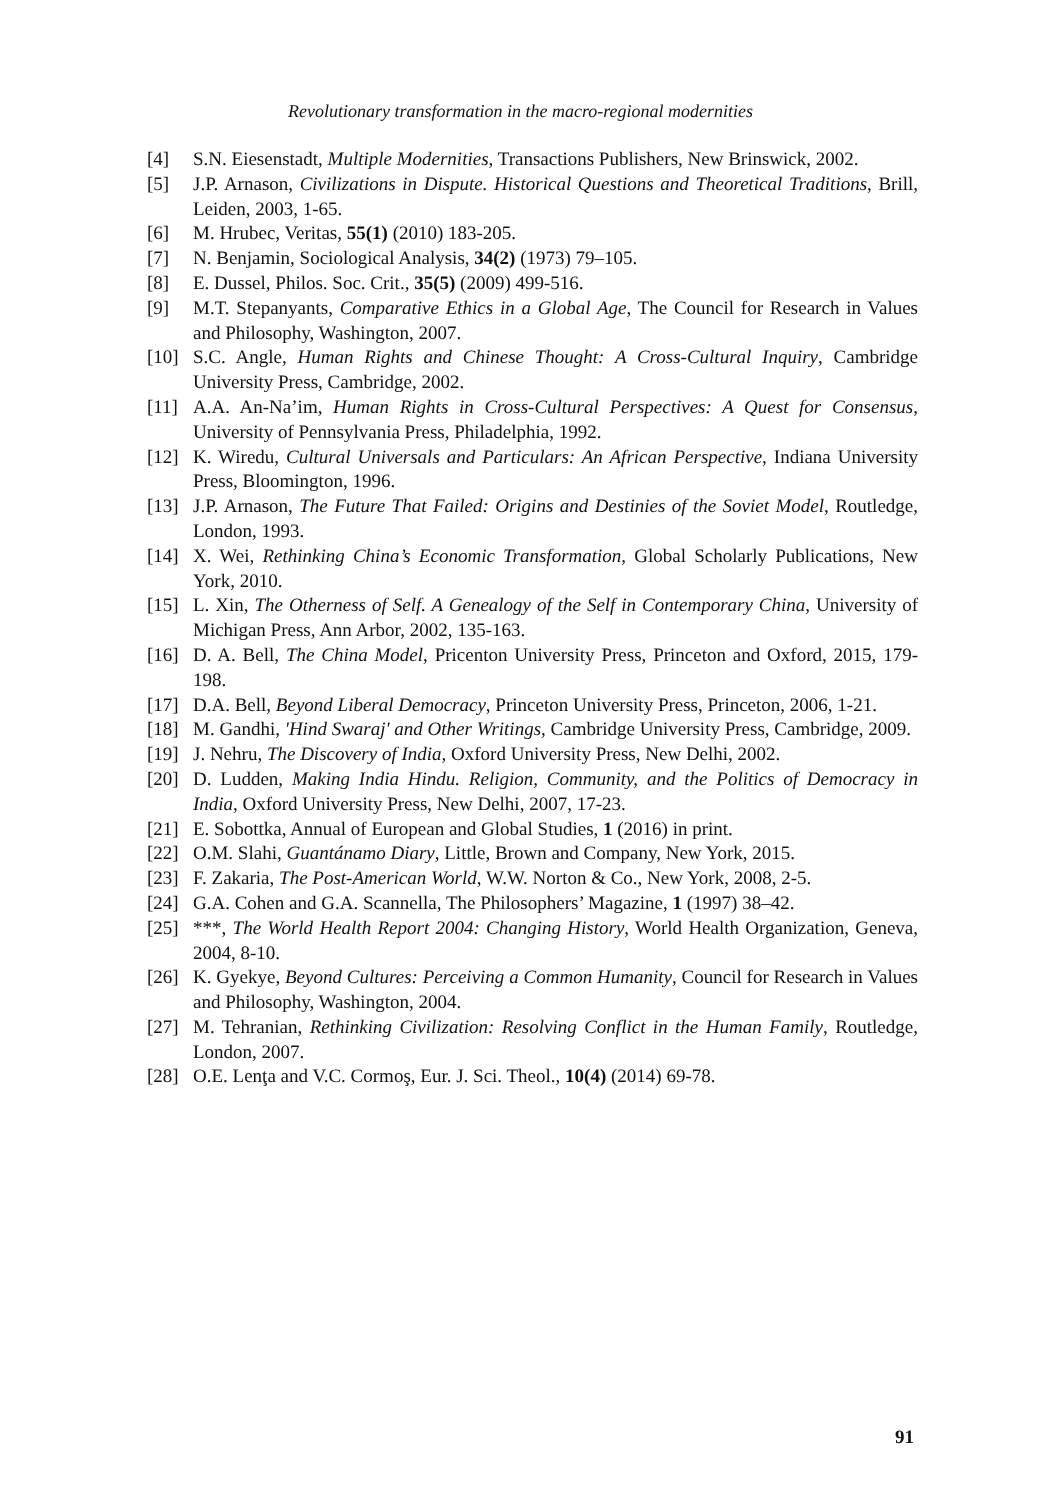Revolutionary transformation in the macro-regional modernities
[4] S.N. Eiesenstadt, Multiple Modernities, Transactions Publishers, New Brinswick, 2002.
[5] J.P. Arnason, Civilizations in Dispute. Historical Questions and Theoretical Traditions, Brill, Leiden, 2003, 1-65.
[6] M. Hrubec, Veritas, 55(1) (2010) 183-205.
[7] N. Benjamin, Sociological Analysis, 34(2) (1973) 79–105.
[8] E. Dussel, Philos. Soc. Crit., 35(5) (2009) 499-516.
[9] M.T. Stepanyants, Comparative Ethics in a Global Age, The Council for Research in Values and Philosophy, Washington, 2007.
[10] S.C. Angle, Human Rights and Chinese Thought: A Cross-Cultural Inquiry, Cambridge University Press, Cambridge, 2002.
[11] A.A. An-Na’im, Human Rights in Cross-Cultural Perspectives: A Quest for Consensus, University of Pennsylvania Press, Philadelphia, 1992.
[12] K. Wiredu, Cultural Universals and Particulars: An African Perspective, Indiana University Press, Bloomington, 1996.
[13] J.P. Arnason, The Future That Failed: Origins and Destinies of the Soviet Model, Routledge, London, 1993.
[14] X. Wei, Rethinking China’s Economic Transformation, Global Scholarly Publications, New York, 2010.
[15] L. Xin, The Otherness of Self. A Genealogy of the Self in Contemporary China, University of Michigan Press, Ann Arbor, 2002, 135-163.
[16] D. A. Bell, The China Model, Pricenton University Press, Princeton and Oxford, 2015, 179-198.
[17] D.A. Bell, Beyond Liberal Democracy, Princeton University Press, Princeton, 2006, 1-21.
[18] M. Gandhi, 'Hind Swaraj' and Other Writings, Cambridge University Press, Cambridge, 2009.
[19] J. Nehru, The Discovery of India, Oxford University Press, New Delhi, 2002.
[20] D. Ludden, Making India Hindu. Religion, Community, and the Politics of Democracy in India, Oxford University Press, New Delhi, 2007, 17-23.
[21] E. Sobottka, Annual of European and Global Studies, 1 (2016) in print.
[22] O.M. Slahi, Guantánamo Diary, Little, Brown and Company, New York, 2015.
[23] F. Zakaria, The Post-American World, W.W. Norton & Co., New York, 2008, 2-5.
[24] G.A. Cohen and G.A. Scannella, The Philosophers’ Magazine, 1 (1997) 38–42.
[25] ***, The World Health Report 2004: Changing History, World Health Organization, Geneva, 2004, 8-10.
[26] K. Gyekye, Beyond Cultures: Perceiving a Common Humanity, Council for Research in Values and Philosophy, Washington, 2004.
[27] M. Tehranian, Rethinking Civilization: Resolving Conflict in the Human Family, Routledge, London, 2007.
[28] O.E. Lenţa and V.C. Cormoş, Eur. J. Sci. Theol., 10(4) (2014) 69-78.
91